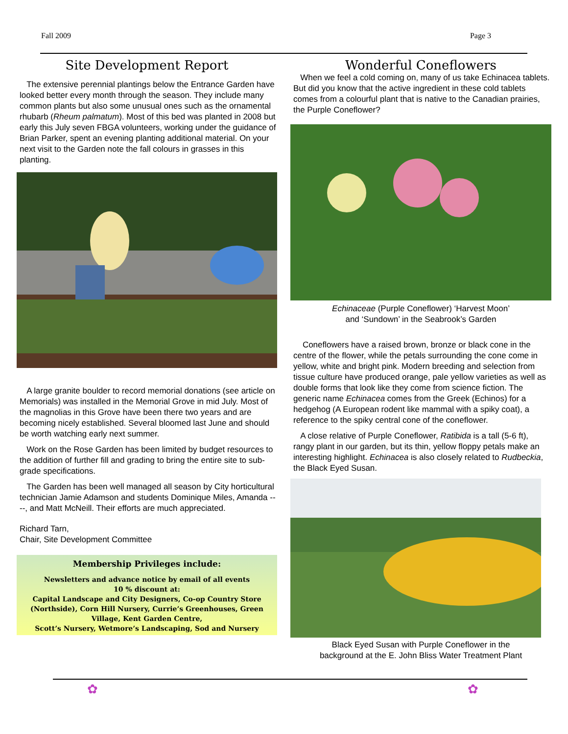Fall 2009 Page 3
Site Development Report
The extensive perennial plantings below the Entrance Garden have looked better every month through the season. They include many common plants but also some unusual ones such as the ornamental rhubarb (Rheum palmatum). Most of this bed was planted in 2008 but early this July seven FBGA volunteers, working under the guidance of Brian Parker, spent an evening planting additional material. On your next visit to the Garden note the fall colours in grasses in this planting.
A large granite boulder to record memorial donations (see article on Memorials) was installed in the Memorial Grove in mid July. Most of the magnolias in this Grove have been there two years and are becoming nicely established. Several bloomed last June and should be worth watching early next summer.
Work on the Rose Garden has been limited by budget resources to the addition of further fill and grading to bring the entire site to sub-grade specifications.
The Garden has been well managed all season by City horticultural technician Jamie Adamson and students Dominique Miles, Amanda ----, and Matt McNeill. Their efforts are much appreciated.
Richard Tarn,
Chair, Site Development Committee
Membership Privileges include:
Newsletters and advance notice by email of all events
10 % discount at:
Capital Landscape and City Designers, Co-op Country Store (Northside), Corn Hill Nursery, Currie’s Greenhouses, Green Village, Kent Garden Centre,
Scott’s Nursery, Wetmore’s Landscaping, Sod and Nursery
Wonderful Coneflowers
When we feel a cold coming on, many of us take Echinacea tablets. But did you know that the active ingredient in these cold tablets comes from a colourful plant that is native to the Canadian prairies, the Purple Coneflower?
Echinaceae (Purple Coneflower) ‘Harvest Moon’
and ‘Sundown’ in the Seabrook’s Garden
Coneflowers have a raised brown, bronze or black cone in the centre of the flower, while the petals surrounding the cone come in yellow, white and bright pink. Modern breeding and selection from tissue culture have produced orange, pale yellow varieties as well as double forms that look like they come from science fiction. The generic name Echinacea comes from the Greek (Echinos) for a hedgehog (A European rodent like mammal with a spiky coat), a reference to the spiky central cone of the coneflower.
A close relative of Purple Coneflower, Ratibida is a tall (5-6 ft), rangy plant in our garden, but its thin, yellow floppy petals make an interesting highlight. Echinacea is also closely related to Rudbeckia, the Black Eyed Susan.
Black Eyed Susan with Purple Coneflower in the
background at the E. John Bliss Water Treatment Plant
✿ ✿